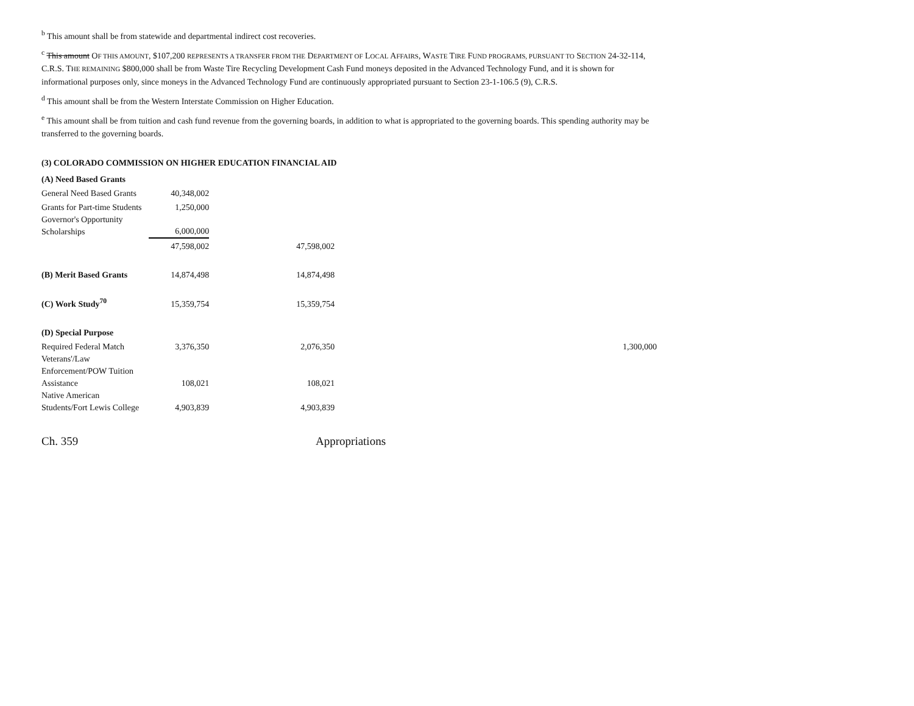<sup>b</sup> This amount shall be from statewide and departmental indirect cost recoveries.
<sup>c</sup> This amount OF THIS AMOUNT, $107,200 REPRESENTS A TRANSFER FROM THE DEPARTMENT OF LOCAL AFFAIRS, WASTE TIRE FUND PROGRAMS, PURSUANT TO SECTION 24-32-114, C.R.S. THE REMAINING $800,000 shall be from Waste Tire Recycling Development Cash Fund moneys deposited in the Advanced Technology Fund, and it is shown for informational purposes only, since moneys in the Advanced Technology Fund are continuously appropriated pursuant to Section 23-1-106.5 (9), C.R.S.
<sup>d</sup> This amount shall be from the Western Interstate Commission on Higher Education.
<sup>e</sup> This amount shall be from tuition and cash fund revenue from the governing boards, in addition to what is appropriated to the governing boards. This spending authority may be transferred to the governing boards.
(3) COLORADO COMMISSION ON HIGHER EDUCATION FINANCIAL AID
| (A) Need Based Grants | | | | |
| General Need Based Grants | 40,348,002 | | | |
| Grants for Part-time Students | 1,250,000 | | | |
| Governor's Opportunity Scholarships | 6,000,000 | | | |
| | 47,598,002 | 47,598,002 | | |
| (B) Merit Based Grants | 14,874,498 | 14,874,498 | | |
| (C) Work Study<sup>70</sup> | 15,359,754 | 15,359,754 | | |
| (D) Special Purpose | | | | |
| Required Federal Match | 3,376,350 | 2,076,350 | | 1,300,000 |
| Veterans'/Law Enforcement/POW Tuition Assistance | 108,021 | 108,021 | | |
| Native American Students/Fort Lewis College | 4,903,839 | 4,903,839 | | |
Ch. 359 Appropriations